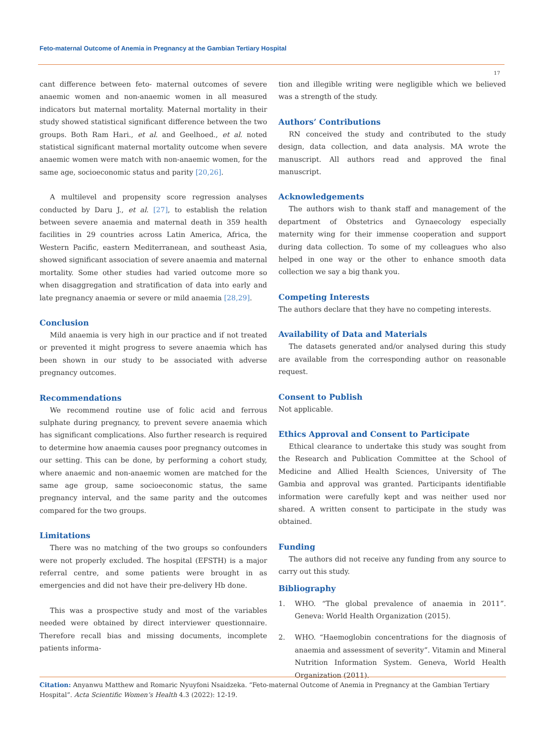Feto-maternal Outcome of Anemia in Pregnancy at the Gambian Tertiary Hospital
17
cant difference between feto- maternal outcomes of severe anaemic women and non-anaemic women in all measured indicators but maternal mortality. Maternal mortality in their study showed statistical significant difference between the two groups. Both Ram Hari., et al. and Geelhoed., et al. noted statistical significant maternal mortality outcome when severe anaemic women were match with non-anaemic women, for the same age, socioeconomic status and parity [20,26].
A multilevel and propensity score regression analyses conducted by Daru J., et al. [27], to establish the relation between severe anaemia and maternal death in 359 health facilities in 29 countries across Latin America, Africa, the Western Pacific, eastern Mediterranean, and southeast Asia, showed significant association of severe anaemia and maternal mortality. Some other studies had varied outcome more so when disaggregation and stratification of data into early and late pregnancy anaemia or severe or mild anaemia [28,29].
Conclusion
Mild anaemia is very high in our practice and if not treated or prevented it might progress to severe anaemia which has been shown in our study to be associated with adverse pregnancy outcomes.
Recommendations
We recommend routine use of folic acid and ferrous sulphate during pregnancy, to prevent severe anaemia which has significant complications. Also further research is required to determine how anaemia causes poor pregnancy outcomes in our setting. This can be done, by performing a cohort study, where anaemic and non-anaemic women are matched for the same age group, same socioeconomic status, the same pregnancy interval, and the same parity and the outcomes compared for the two groups.
Limitations
There was no matching of the two groups so confounders were not properly excluded. The hospital (EFSTH) is a major referral centre, and some patients were brought in as emergencies and did not have their pre-delivery Hb done.
This was a prospective study and most of the variables needed were obtained by direct interviewer questionnaire. Therefore recall bias and missing documents, incomplete patients informa-
tion and illegible writing were negligible which we believed was a strength of the study.
Authors’ Contributions
RN conceived the study and contributed to the study design, data collection, and data analysis. MA wrote the manuscript. All authors read and approved the final manuscript.
Acknowledgements
The authors wish to thank staff and management of the department of Obstetrics and Gynaecology especially maternity wing for their immense cooperation and support during data collection. To some of my colleagues who also helped in one way or the other to enhance smooth data collection we say a big thank you.
Competing Interests
The authors declare that they have no competing interests.
Availability of Data and Materials
The datasets generated and/or analysed during this study are available from the corresponding author on reasonable request.
Consent to Publish
Not applicable.
Ethics Approval and Consent to Participate
Ethical clearance to undertake this study was sought from the Research and Publication Committee at the School of Medicine and Allied Health Sciences, University of The Gambia and approval was granted. Participants identifiable information were carefully kept and was neither used nor shared. A written consent to participate in the study was obtained.
Funding
The authors did not receive any funding from any source to carry out this study.
Bibliography
1. WHO. “The global prevalence of anaemia in 2011”. Geneva: World Health Organization (2015).
2. WHO. “Haemoglobin concentrations for the diagnosis of anaemia and assessment of severity”. Vitamin and Mineral Nutrition Information System. Geneva, World Health Organization (2011).
Citation: Anyanwu Matthew and Romaric Nyuyfoni Nsaidzeka. “Feto-maternal Outcome of Anemia in Pregnancy at the Gambian Tertiary Hospital”. Acta Scientific Women’s Health 4.3 (2022): 12-19.